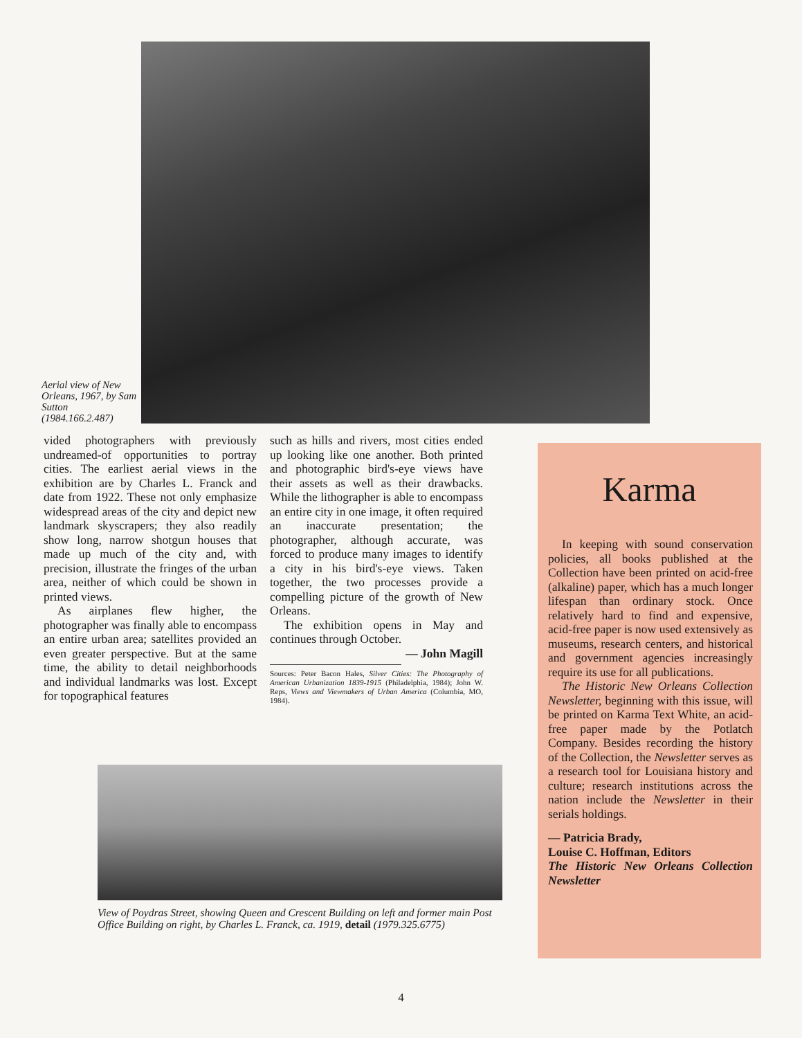Aerial view of New Orleans, 1967, by Sam Sutton (1984.166.2.487)
vided photographers with previously undreamed-of opportunities to portray cities. The earliest aerial views in the exhibition are by Charles L. Franck and date from 1922. These not only emphasize widespread areas of the city and depict new landmark skyscrapers; they also readily show long, narrow shotgun houses that made up much of the city and, with precision, illustrate the fringes of the urban area, neither of which could be shown in printed views.
As airplanes flew higher, the photographer was finally able to encompass an entire urban area; satellites provided an even greater perspective. But at the same time, the ability to detail neighborhoods and individual landmarks was lost. Except for topographical features
such as hills and rivers, most cities ended up looking like one another. Both printed and photographic bird's-eye views have their assets as well as their drawbacks. While the lithographer is able to encompass an entire city in one image, it often required an inaccurate presentation; the photographer, although accurate, was forced to produce many images to identify a city in his bird's-eye views. Taken together, the two processes provide a compelling picture of the growth of New Orleans.
The exhibition opens in May and continues through October.
— John Magill
Sources: Peter Bacon Hales, Silver Cities: The Photography of American Urbanization 1839-1915 (Philadelphia, 1984); John W. Reps, Views and Viewmakers of Urban America (Columbia, MO, 1984).
Karma
In keeping with sound conservation policies, all books published at the Collection have been printed on acid-free (alkaline) paper, which has a much longer lifespan than ordinary stock. Once relatively hard to find and expensive, acid-free paper is now used extensively as museums, research centers, and historical and government agencies increasingly require its use for all publications.
The Historic New Orleans Collection Newsletter, beginning with this issue, will be printed on Karma Text White, an acid-free paper made by the Potlatch Company. Besides recording the history of the Collection, the Newsletter serves as a research tool for Louisiana history and culture; research institutions across the nation include the Newsletter in their serials holdings.
— Patricia Brady,
Louise C. Hoffman, Editors
The Historic New Orleans Collection Newsletter
View of Poydras Street, showing Queen and Crescent Building on left and former main Post Office Building on right, by Charles L. Franck, ca. 1919, detail (1979.325.6775)
4